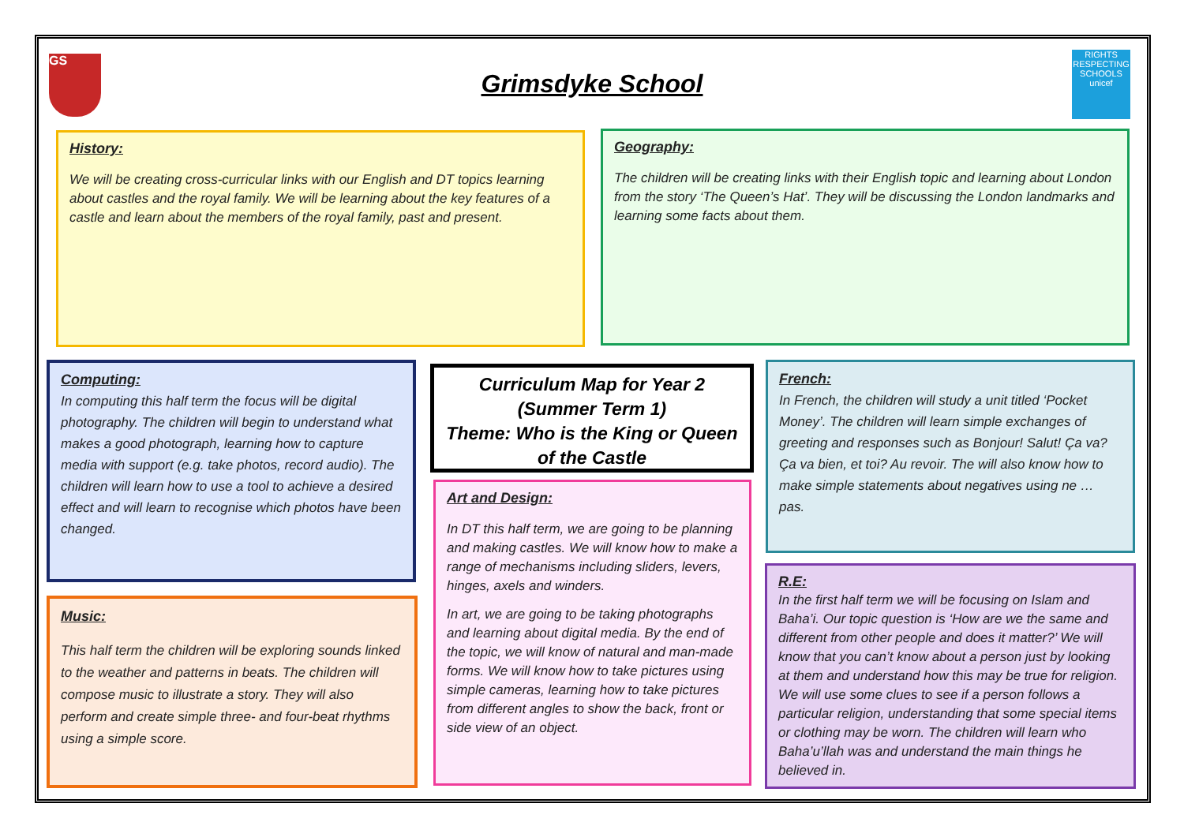GS
Grimsdyke School
RIGHTS RESPECTING SCHOOLS
unicef
History:
We will be creating cross-curricular links with our English and DT topics learning about castles and the royal family. We will be learning about the key features of a castle and learn about the members of the royal family, past and present.
Geography:
The children will be creating links with their English topic and learning about London from the story ‘The Queen’s Hat’. They will be discussing the London landmarks and learning some facts about them.
Computing:
In computing this half term the focus will be digital photography. The children will begin to understand what makes a good photograph, learning how to capture media with support (e.g. take photos, record audio). The children will learn how to use a tool to achieve a desired effect and will learn to recognise which photos have been changed.
Curriculum Map for Year 2
(Summer Term 1)
Theme: Who is the King or Queen of the Castle
French:
In French, the children will study a unit titled ‘Pocket Money’. The children will learn simple exchanges of greeting and responses such as Bonjour! Salut! Ça va? Ça va bien, et toi? Au revoir. The will also know how to make simple statements about negatives using ne … pas.
Art and Design:
In DT this half term, we are going to be planning and making castles. We will know how to make a range of mechanisms including sliders, levers, hinges, axels and winders.
In art, we are going to be taking photographs and learning about digital media. By the end of the topic, we will know of natural and man-made forms. We will know how to take pictures using simple cameras, learning how to take pictures from different angles to show the back, front or side view of an object.
Music:
This half term the children will be exploring sounds linked to the weather and patterns in beats. The children will compose music to illustrate a story. They will also perform and create simple three- and four-beat rhythms using a simple score.
R.E:
In the first half term we will be focusing on Islam and Baha’i. Our topic question is ‘How are we the same and different from other people and does it matter?’ We will know that you can’t know about a person just by looking at them and understand how this may be true for religion. We will use some clues to see if a person follows a particular religion, understanding that some special items or clothing may be worn. The children will learn who Baha’u’llah was and understand the main things he believed in.